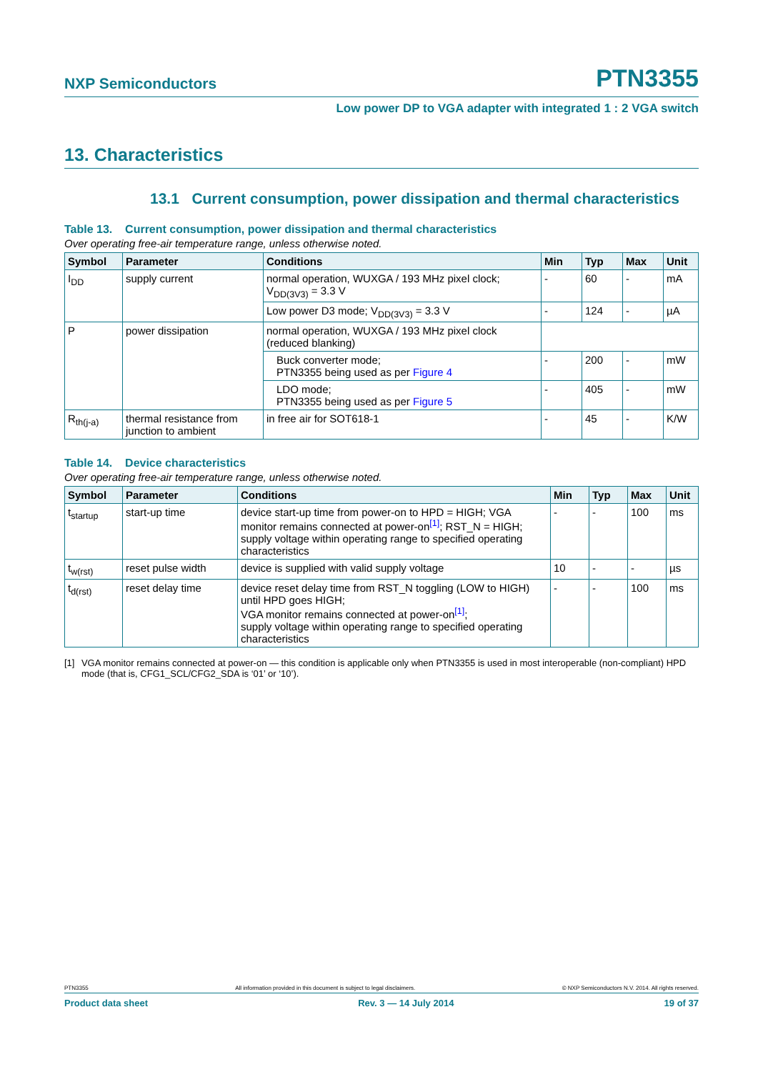NXP Semiconductors PTN3355
Low power DP to VGA adapter with integrated 1 : 2 VGA switch
13. Characteristics
13.1 Current consumption, power dissipation and thermal characteristics
Table 13. Current consumption, power dissipation and thermal characteristics
Over operating free-air temperature range, unless otherwise noted.
| Symbol | Parameter | Conditions | Min | Typ | Max | Unit |
| --- | --- | --- | --- | --- | --- | --- |
| I<sub>DD</sub> | supply current | normal operation, WUXGA / 193 MHz pixel clock; V<sub>DD(3V3)</sub> = 3.3 V | - | 60 | - | mA |
| | | Low power D3 mode; V<sub>DD(3V3)</sub> = 3.3 V | - | 124 | - | µA |
| P | power dissipation | normal operation, WUXGA / 193 MHz pixel clock (reduced blanking) | | | | |
| | | Buck converter mode; PTN3355 being used as per Figure 4 | - | 200 | - | mW |
| | | LDO mode; PTN3355 being used as per Figure 5 | - | 405 | - | mW |
| R<sub>th(j-a)</sub> | thermal resistance from junction to ambient | in free air for SOT618-1 | - | 45 | - | K/W |
Table 14. Device characteristics
Over operating free-air temperature range, unless otherwise noted.
| Symbol | Parameter | Conditions | Min | Typ | Max | Unit |
| --- | --- | --- | --- | --- | --- | --- |
| t<sub>startup</sub> | start-up time | device start-up time from power-on to HPD = HIGH; VGA monitor remains connected at power-on<sup>[1]</sup>; RST_N = HIGH; supply voltage within operating range to specified operating characteristics | - | - | 100 | ms |
| t<sub>w(rst)</sub> | reset pulse width | device is supplied with valid supply voltage | 10 | - | - | µs |
| t<sub>d(rst)</sub> | reset delay time | device reset delay time from RST_N toggling (LOW to HIGH) until HPD goes HIGH; VGA monitor remains connected at power-on<sup>[1]</sup>; supply voltage within operating range to specified operating characteristics | - | - | 100 | ms |
[1] VGA monitor remains connected at power-on — this condition is applicable only when PTN3355 is used in most interoperable (non-compliant) HPD mode (that is, CFG1_SCL/CFG2_SDA is ‘01’ or ‘10’).
PTN3355 All information provided in this document is subject to legal disclaimers. © NXP Semiconductors N.V. 2014. All rights reserved.
Product data sheet Rev. 3 — 14 July 2014 19 of 37